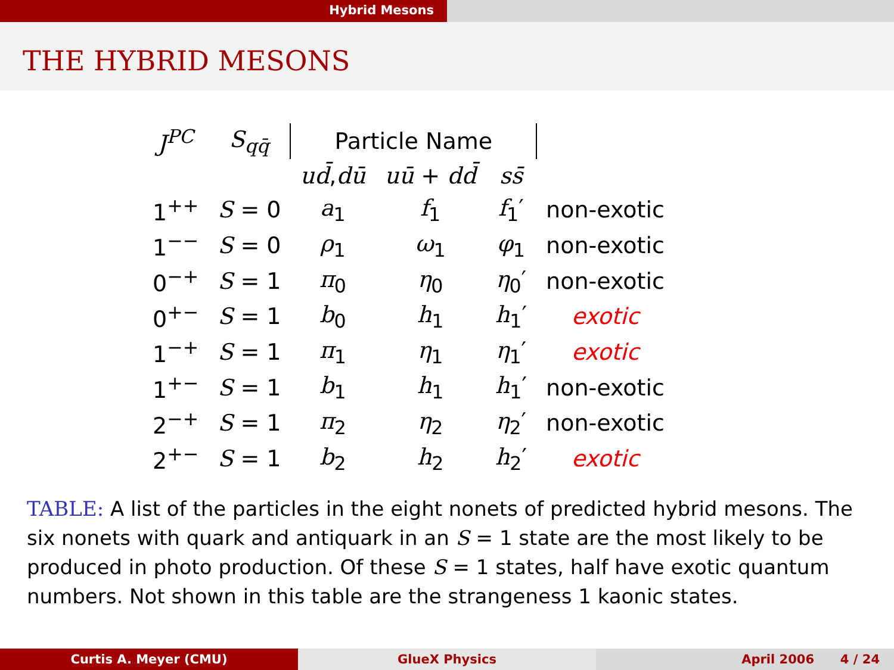Hybrid Mesons
THE HYBRID MESONS
| J<sup>PC</sup> | S<sub>qq̄</sub> | Particle Name | | | |
| --- | --- | --- | --- | --- | --- |
| | | ud̄ , dū | uū + dd̄ | ss̄ | |
| 1<sup>++</sup> | S = 0 | a<sub>1</sub> | f<sub>1</sub> | f<sub>1</sub>′ | non-exotic |
| 1<sup>−−</sup> | S = 0 | ρ<sub>1</sub> | ω<sub>1</sub> | φ<sub>1</sub> | non-exotic |
| 0<sup>−+</sup> | S = 1 | π<sub>0</sub> | η<sub>0</sub> | η<sub>0</sub>′ | non-exotic |
| 0<sup>+−</sup> | S = 1 | b<sub>0</sub> | h<sub>1</sub> | h<sub>1</sub>′ | exotic |
| 1<sup>−+</sup> | S = 1 | π<sub>1</sub> | η<sub>1</sub> | η<sub>1</sub>′ | exotic |
| 1<sup>+−</sup> | S = 1 | b<sub>1</sub> | h<sub>1</sub> | h<sub>1</sub>′ | non-exotic |
| 2<sup>−+</sup> | S = 1 | π<sub>2</sub> | η<sub>2</sub> | η<sub>2</sub>′ | non-exotic |
| 2<sup>+−</sup> | S = 1 | b<sub>2</sub> | h<sub>2</sub> | h<sub>2</sub>′ | exotic |
TABLE: A list of the particles in the eight nonets of predicted hybrid mesons. The six nonets with quark and antiquark in an S = 1 state are the most likely to be produced in photo production. Of these S = 1 states, half have exotic quantum numbers. Not shown in this table are the strangeness 1 kaonic states.
Curtis A. Meyer (CMU) GlueX Physics April 2006 4 / 24